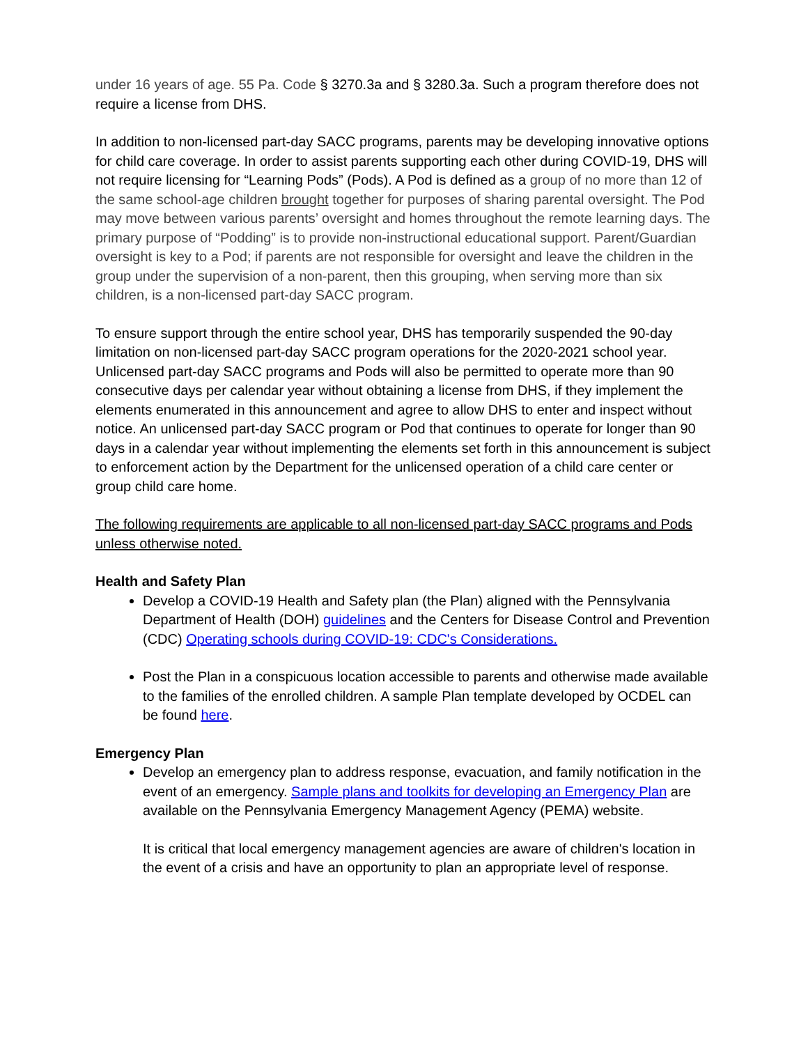under 16 years of age. 55 Pa. Code § 3270.3a and § 3280.3a. Such a program therefore does not require a license from DHS.
In addition to non-licensed part-day SACC programs, parents may be developing innovative options for child care coverage. In order to assist parents supporting each other during COVID-19, DHS will not require licensing for “Learning Pods” (Pods). A Pod is defined as a group of no more than 12 of the same school-age children brought together for purposes of sharing parental oversight. The Pod may move between various parents’ oversight and homes throughout the remote learning days. The primary purpose of “Podding” is to provide non-instructional educational support. Parent/Guardian oversight is key to a Pod; if parents are not responsible for oversight and leave the children in the group under the supervision of a non-parent, then this grouping, when serving more than six children, is a non-licensed part-day SACC program.
To ensure support through the entire school year, DHS has temporarily suspended the 90-day limitation on non-licensed part-day SACC program operations for the 2020-2021 school year. Unlicensed part-day SACC programs and Pods will also be permitted to operate more than 90 consecutive days per calendar year without obtaining a license from DHS, if they implement the elements enumerated in this announcement and agree to allow DHS to enter and inspect without notice. An unlicensed part-day SACC program or Pod that continues to operate for longer than 90 days in a calendar year without implementing the elements set forth in this announcement is subject to enforcement action by the Department for the unlicensed operation of a child care center or group child care home.
The following requirements are applicable to all non-licensed part-day SACC programs and Pods unless otherwise noted.
Health and Safety Plan
Develop a COVID-19 Health and Safety plan (the Plan) aligned with the Pennsylvania Department of Health (DOH) guidelines and the Centers for Disease Control and Prevention (CDC) Operating schools during COVID-19: CDC's Considerations.
Post the Plan in a conspicuous location accessible to parents and otherwise made available to the families of the enrolled children. A sample Plan template developed by OCDEL can be found here.
Emergency Plan
Develop an emergency plan to address response, evacuation, and family notification in the event of an emergency. Sample plans and toolkits for developing an Emergency Plan are available on the Pennsylvania Emergency Management Agency (PEMA) website.
It is critical that local emergency management agencies are aware of children's location in the event of a crisis and have an opportunity to plan an appropriate level of response.